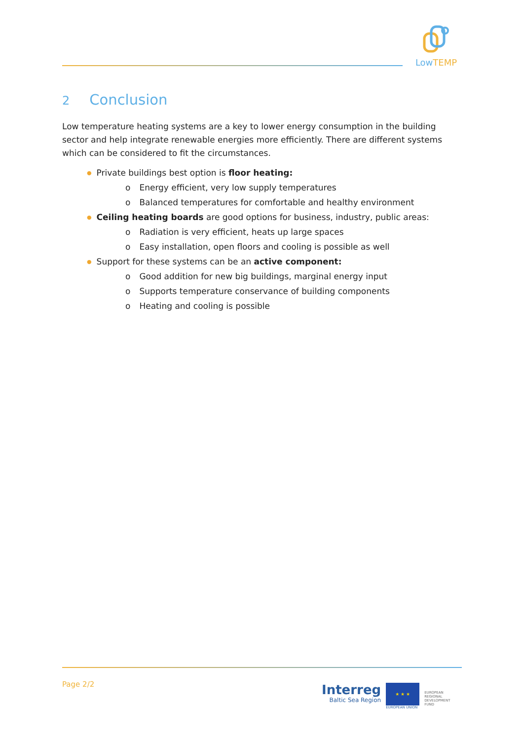LowTEMP
2 Conclusion
Low temperature heating systems are a key to lower energy consumption in the building sector and help integrate renewable energies more efficiently. There are different systems which can be considered to fit the circumstances.
● Private buildings best option is floor heating:
o Energy efficient, very low supply temperatures
o Balanced temperatures for comfortable and healthy environment
● Ceiling heating boards are good options for business, industry, public areas:
o Radiation is very efficient, heats up large spaces
o Easy installation, open floors and cooling is possible as well
● Support for these systems can be an active component:
o Good addition for new big buildings, marginal energy input
o Supports temperature conservance of building components
o Heating and cooling is possible
Page 2/2
Interreg
Baltic Sea Region
★ ★ ★
EUROPEAN UNION
EUROPEAN
REGIONAL
DEVELOPMENT
FUND